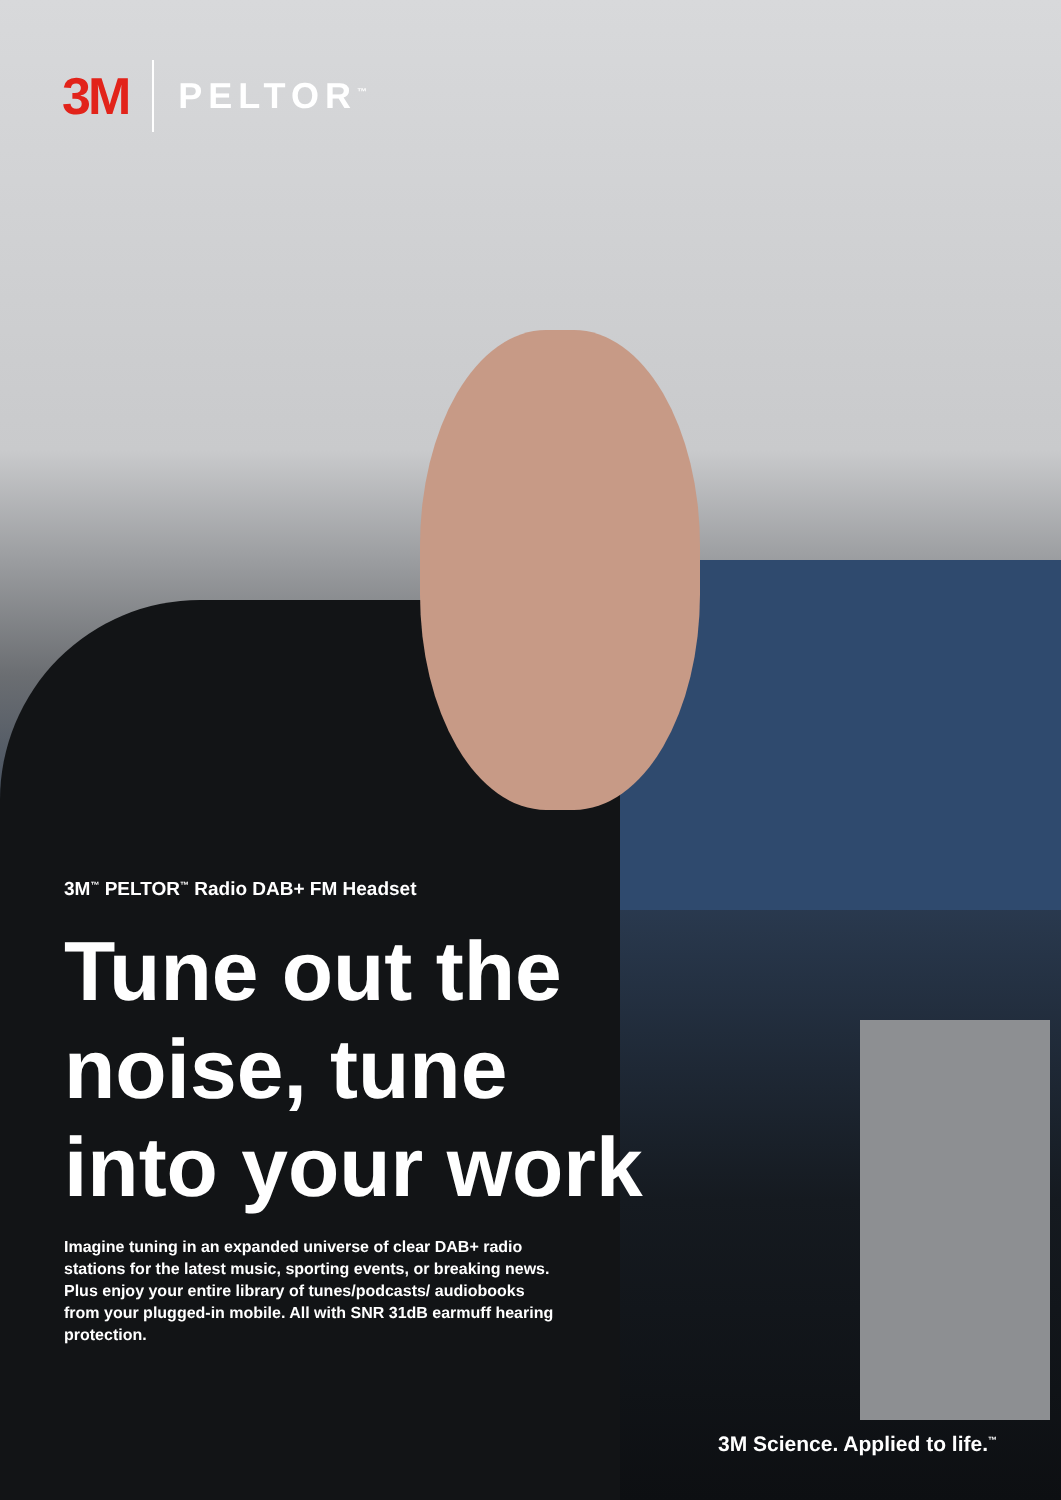3M PELTOR<sup>™</sup>
3M<sup>™</sup> PELTOR<sup>™</sup> Radio DAB+ FM Headset
Tune out the noise, tune into your work
Imagine tuning in an expanded universe of clear DAB+ radio stations for the latest music, sporting events, or breaking news. Plus enjoy your entire library of tunes/podcasts/ audiobooks from your plugged-in mobile. All with SNR 31dB earmuff hearing protection.
3M Science. Applied to life.<sup>™</sup>